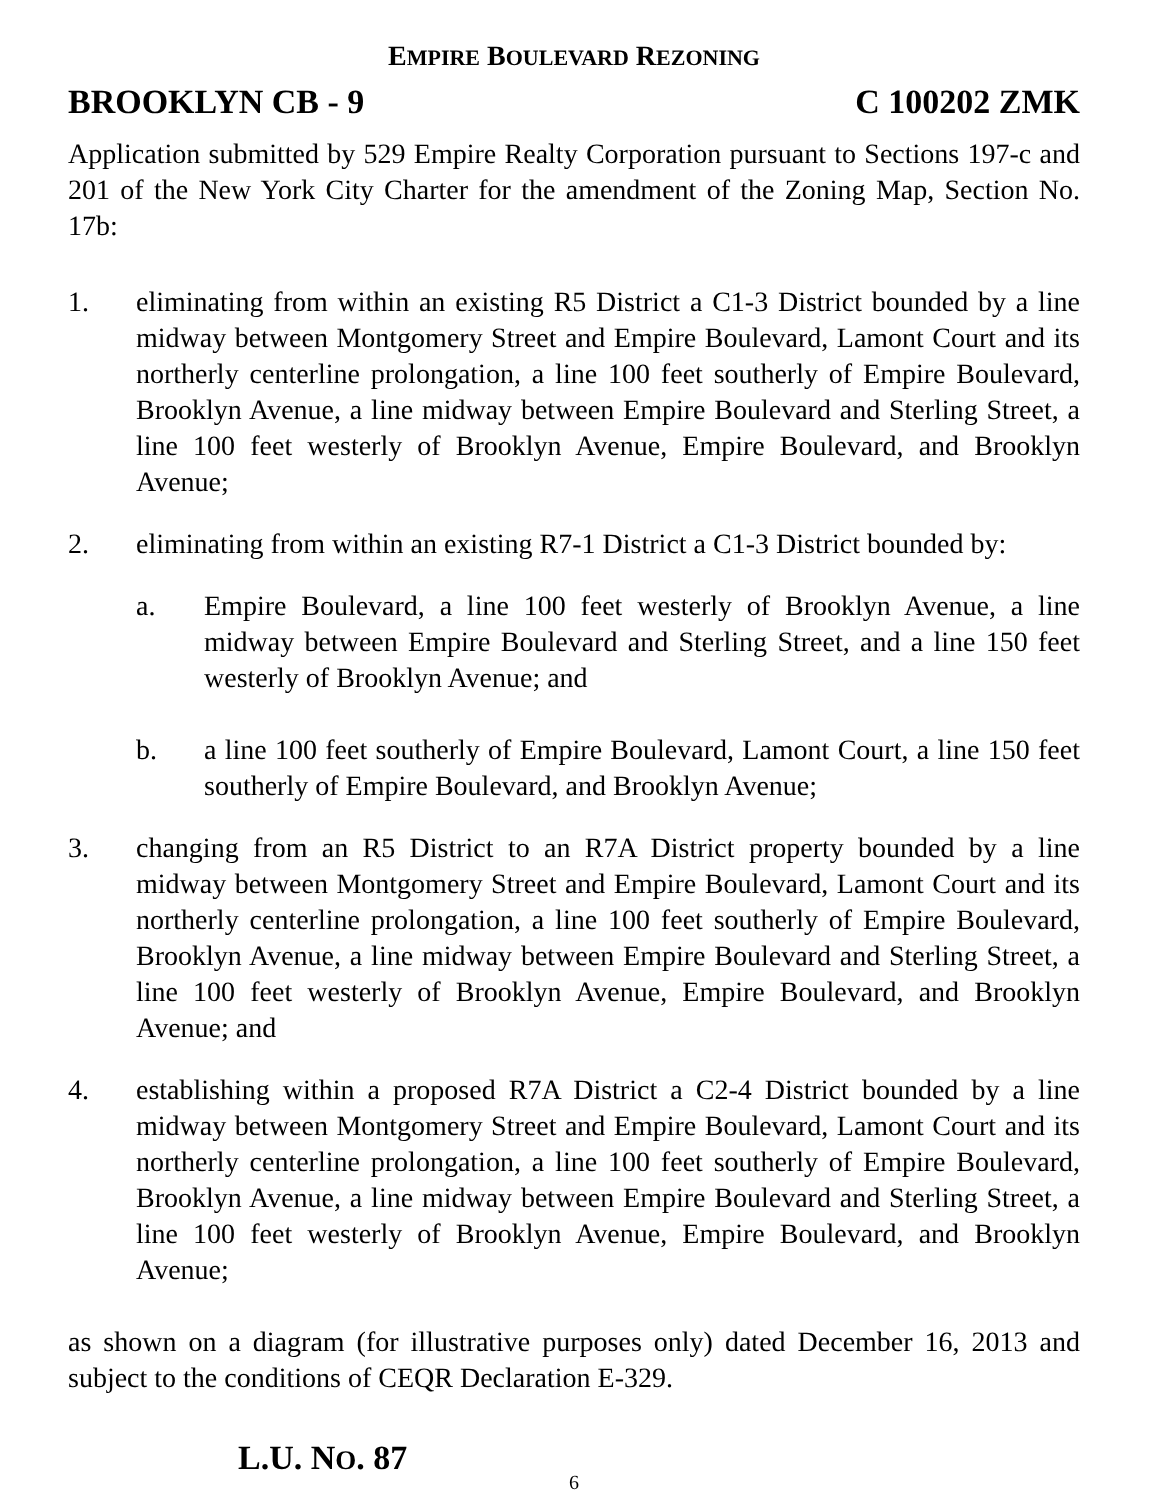EMPIRE BOULEVARD REZONING
BROOKLYN CB - 9 C 100202 ZMK
Application submitted by 529 Empire Realty Corporation pursuant to Sections 197-c and 201 of the New York City Charter for the amendment of the Zoning Map, Section No. 17b:
1. eliminating from within an existing R5 District a C1-3 District bounded by a line midway between Montgomery Street and Empire Boulevard, Lamont Court and its northerly centerline prolongation, a line 100 feet southerly of Empire Boulevard, Brooklyn Avenue, a line midway between Empire Boulevard and Sterling Street, a line 100 feet westerly of Brooklyn Avenue, Empire Boulevard, and Brooklyn Avenue;
2. eliminating from within an existing R7-1 District a C1-3 District bounded by:
a. Empire Boulevard, a line 100 feet westerly of Brooklyn Avenue, a line midway between Empire Boulevard and Sterling Street, and a line 150 feet westerly of Brooklyn Avenue; and
b. a line 100 feet southerly of Empire Boulevard, Lamont Court, a line 150 feet southerly of Empire Boulevard, and Brooklyn Avenue;
3. changing from an R5 District to an R7A District property bounded by a line midway between Montgomery Street and Empire Boulevard, Lamont Court and its northerly centerline prolongation, a line 100 feet southerly of Empire Boulevard, Brooklyn Avenue, a line midway between Empire Boulevard and Sterling Street, a line 100 feet westerly of Brooklyn Avenue, Empire Boulevard, and Brooklyn Avenue; and
4. establishing within a proposed R7A District a C2-4 District bounded by a line midway between Montgomery Street and Empire Boulevard, Lamont Court and its northerly centerline prolongation, a line 100 feet southerly of Empire Boulevard, Brooklyn Avenue, a line midway between Empire Boulevard and Sterling Street, a line 100 feet westerly of Brooklyn Avenue, Empire Boulevard, and Brooklyn Avenue;
as shown on a diagram (for illustrative purposes only) dated December 16, 2013 and subject to the conditions of CEQR Declaration E-329.
L.U. NO. 87
6